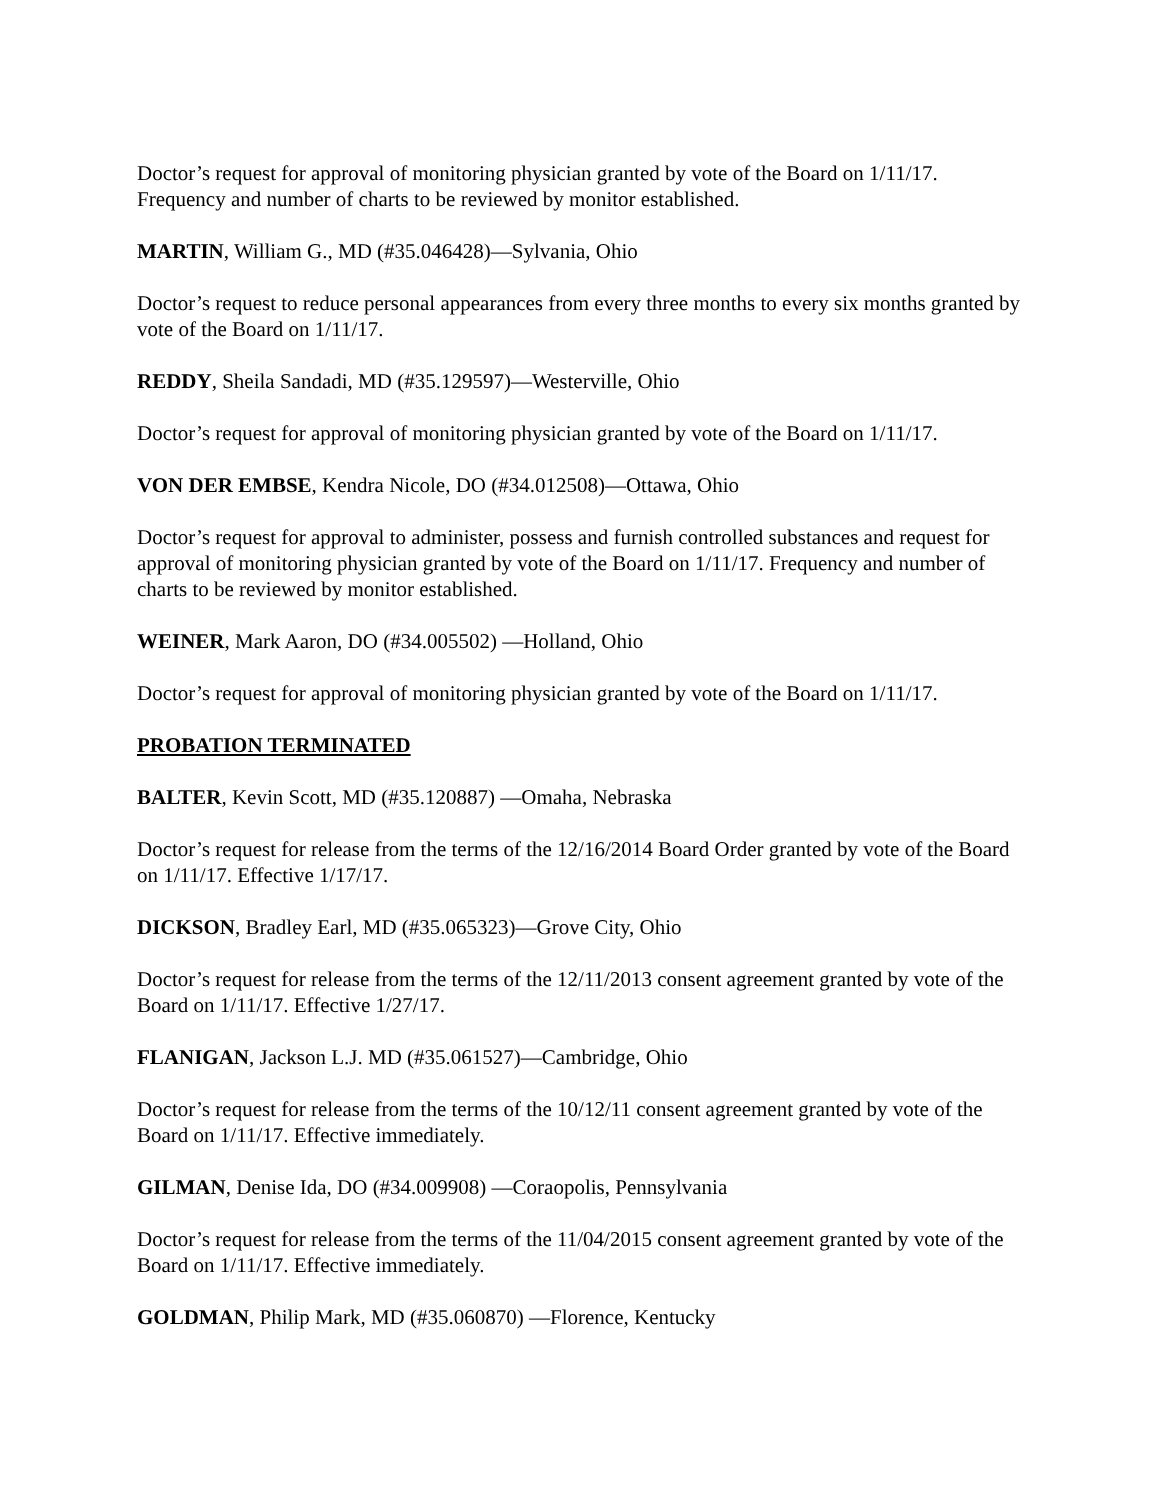Doctor’s request for approval of monitoring physician granted by vote of the Board on 1/11/17. Frequency and number of charts to be reviewed by monitor established.
MARTIN, William G., MD (#35.046428)—Sylvania, Ohio
Doctor’s request to reduce personal appearances from every three months to every six months granted by vote of the Board on 1/11/17.
REDDY, Sheila Sandadi, MD (#35.129597)—Westerville, Ohio
Doctor’s request for approval of monitoring physician granted by vote of the Board on 1/11/17.
VON DER EMBSE, Kendra Nicole, DO (#34.012508)—Ottawa, Ohio
Doctor’s request for approval to administer, possess and furnish controlled substances and request for approval of monitoring physician granted by vote of the Board on 1/11/17. Frequency and number of charts to be reviewed by monitor established.
WEINER, Mark Aaron, DO (#34.005502) —Holland, Ohio
Doctor’s request for approval of monitoring physician granted by vote of the Board on 1/11/17.
PROBATION TERMINATED
BALTER, Kevin Scott, MD (#35.120887) —Omaha, Nebraska
Doctor’s request for release from the terms of the 12/16/2014 Board Order granted by vote of the Board on 1/11/17. Effective 1/17/17.
DICKSON, Bradley Earl, MD (#35.065323)—Grove City, Ohio
Doctor’s request for release from the terms of the 12/11/2013 consent agreement granted by vote of the Board on 1/11/17. Effective 1/27/17.
FLANIGAN, Jackson L.J. MD (#35.061527)—Cambridge, Ohio
Doctor’s request for release from the terms of the 10/12/11 consent agreement granted by vote of the Board on 1/11/17. Effective immediately.
GILMAN, Denise Ida, DO (#34.009908) —Coraopolis, Pennsylvania
Doctor’s request for release from the terms of the 11/04/2015 consent agreement granted by vote of the Board on 1/11/17. Effective immediately.
GOLDMAN, Philip Mark, MD (#35.060870) —Florence, Kentucky